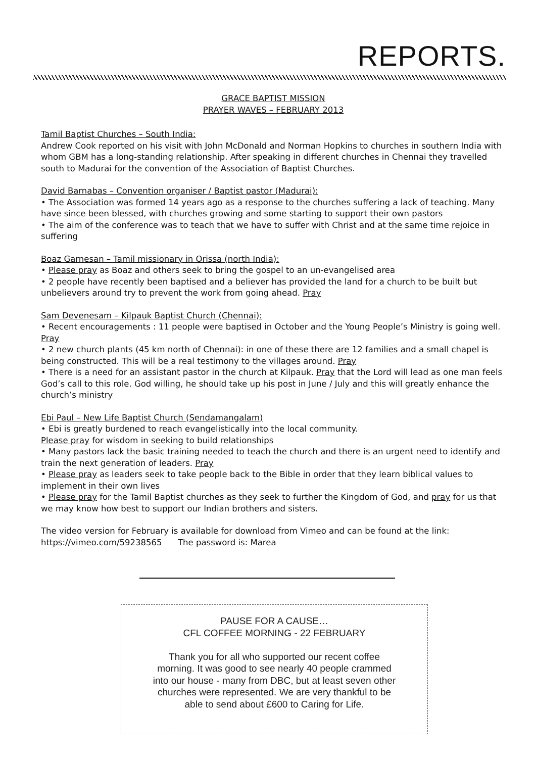REPORTS.
GRACE BAPTIST MISSION
PRAYER WAVES – FEBRUARY 2013
Tamil Baptist Churches – South India:
Andrew Cook reported on his visit with John McDonald and Norman Hopkins to churches in southern India with whom GBM has a long-standing relationship. After speaking in different churches in Chennai they travelled south to Madurai for the convention of the Association of Baptist Churches.
David Barnabas – Convention organiser / Baptist pastor (Madurai):
• The Association was formed 14 years ago as a response to the churches suffering a lack of teaching. Many have since been blessed, with churches growing and some starting to support their own pastors
• The aim of the conference was to teach that we have to suffer with Christ and at the same time rejoice in suffering
Boaz Garnesan – Tamil missionary in Orissa (north India):
• Please pray as Boaz and others seek to bring the gospel to an un-evangelised area
• 2 people have recently been baptised and a believer has provided the land for a church to be built but unbelievers around try to prevent the work from going ahead. Pray
Sam Devenesam – Kilpauk Baptist Church (Chennai):
• Recent encouragements : 11 people were baptised in October and the Young People’s Ministry is going well. Pray
• 2 new church plants (45 km north of Chennai): in one of these there are 12 families and a small chapel is being constructed. This will be a real testimony to the villages around. Pray
• There is a need for an assistant pastor in the church at Kilpauk. Pray that the Lord will lead as one man feels God’s call to this role. God willing, he should take up his post in June / July and this will greatly enhance the church’s ministry
Ebi Paul – New Life Baptist Church (Sendamangalam)
• Ebi is greatly burdened to reach evangelistically into the local community.
Please pray for wisdom in seeking to build relationships
• Many pastors lack the basic training needed to teach the church and there is an urgent need to identify and train the next generation of leaders. Pray
• Please pray as leaders seek to take people back to the Bible in order that they learn biblical values to implement in their own lives
• Please pray for the Tamil Baptist churches as they seek to further the Kingdom of God, and pray for us that we may know how best to support our Indian brothers and sisters.
The video version for February is available for download from Vimeo and can be found at the link:
https://vimeo.com/59238565 The password is: Marea
PAUSE FOR A CAUSE…
CFL COFFEE MORNING - 22 FEBRUARY
Thank you for all who supported our recent coffee morning. It was good to see nearly 40 people crammed into our house - many from DBC, but at least seven other churches were represented. We are very thankful to be able to send about £600 to Caring for Life.